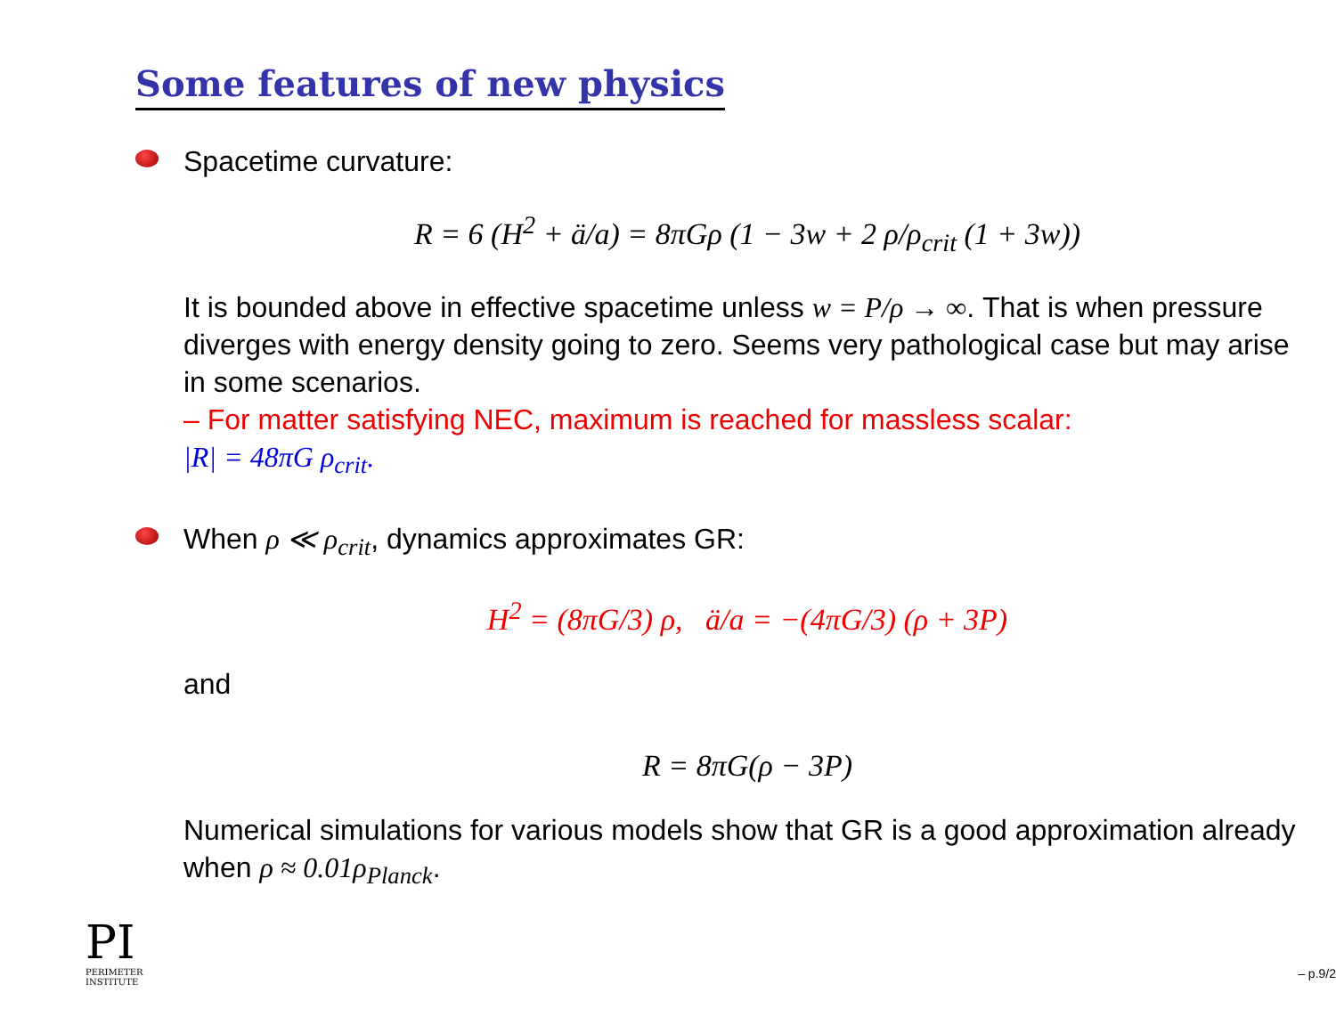Some features of new physics
Spacetime curvature:
R = 6 (H<sup>2</sup> + ä/a) = 8πGρ (1 − 3w + 2 ρ/ρ<sub>crit</sub> (1 + 3w))
It is bounded above in effective spacetime unless w = P/ρ → ∞. That is when pressure diverges with energy density going to zero. Seems very pathological case but may arise in some scenarios.
– For matter satisfying NEC, maximum is reached for massless scalar:
|R| = 48πG ρ<sub>crit</sub>.
When ρ ≪ ρ<sub>crit</sub>, dynamics approximates GR:
H<sup>2</sup> = (8πG/3) ρ, ä/a = −(4πG/3) (ρ + 3P)
and
R = 8πG(ρ − 3P)
Numerical simulations for various models show that GR is a good approximation already when ρ ≈ 0.01ρ<sub>Planck</sub>.
PI
PERIMETER
INSTITUTE
– p.9/2